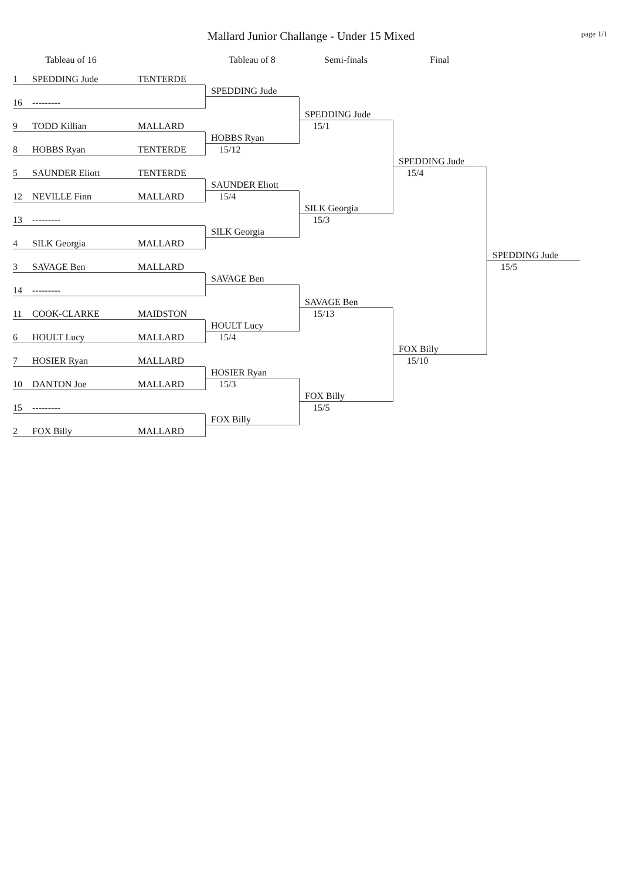page 1/1
Mallard Junior Challange - Under 15 Mixed
Tableau of 16
Tableau of 8
Semi-finals
Final
1
SPEDDING Jude
TENTERDE
SPEDDING Jude
16
---------
SPEDDING Jude
9
TODD Killian
MALLARD
15/1
HOBBS Ryan
8
HOBBS Ryan
TENTERDE
15/12
SPEDDING Jude
5
SAUNDER Eliott
TENTERDE
15/4
SAUNDER Eliott
12
NEVILLE Finn
MALLARD
15/4
SILK Georgia
13
---------
15/3
SILK Georgia
4
SILK Georgia
MALLARD
SPEDDING Jude
3
SAVAGE Ben
MALLARD
15/5
SAVAGE Ben
14
---------
SAVAGE Ben
11
COOK-CLARKE
MAIDSTON
15/13
HOULT Lucy
6
HOULT Lucy
MALLARD
15/4
FOX Billy
7
HOSIER Ryan
MALLARD
15/10
HOSIER Ryan
10
DANTON Joe
MALLARD
15/3
FOX Billy
15
---------
15/5
FOX Billy
2
FOX Billy
MALLARD